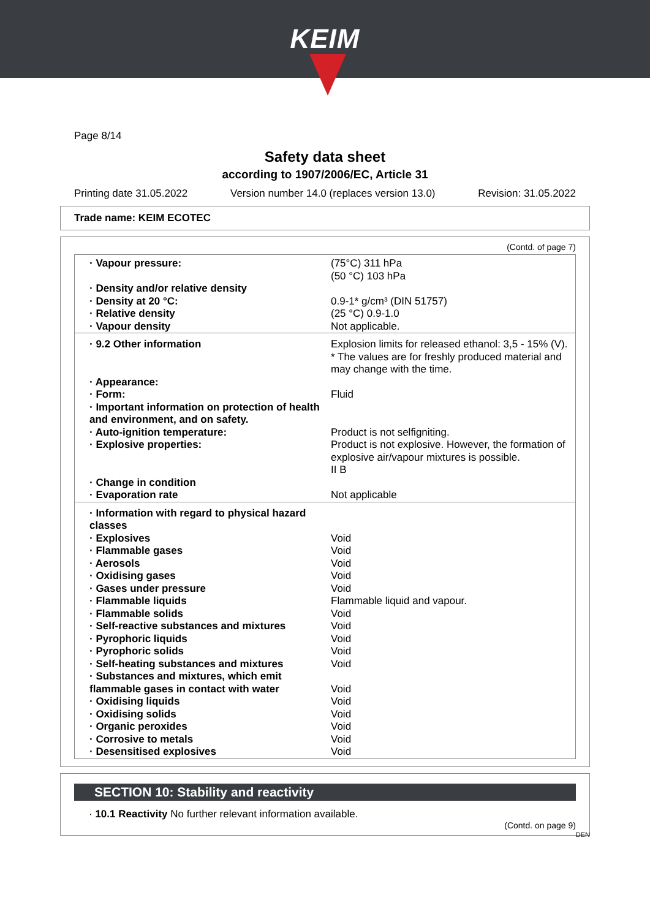KEIM
Page 8/14
Safety data sheet
according to 1907/2006/EC, Article 31
Printing date 31.05.2022 Version number 14.0 (replaces version 13.0) Revision: 31.05.2022
Trade name: KEIM ECOTEC
(Contd. of page 7)
| · Vapour pressure: | (75°C) 311 hPa (50 °C) 103 hPa |
| · Density and/or relative density | |
| · Density at 20 °C: | 0.9-1* g/cm³ (DIN 51757) |
| · Relative density | (25 °C) 0.9-1.0 |
| · Vapour density | Not applicable. |
| · 9.2 Other information | Explosion limits for released ethanol: 3,5 - 15% (V). * The values are for freshly produced material and may change with the time. |
| · Appearance: | |
| · Form: | Fluid |
| · Important information on protection of health and environment, and on safety. | |
| · Auto-ignition temperature: | Product is not selfigniting. |
| · Explosive properties: | Product is not explosive. However, the formation of explosive air/vapour mixtures is possible. II B |
| · Change in condition | |
| · Evaporation rate | Not applicable |
| · Information with regard to physical hazard classes | |
| · Explosives | Void |
| · Flammable gases | Void |
| · Aerosols | Void |
| · Oxidising gases | Void |
| · Gases under pressure | Void |
| · Flammable liquids | Flammable liquid and vapour. |
| · Flammable solids | Void |
| · Self-reactive substances and mixtures | Void |
| · Pyrophoric liquids | Void |
| · Pyrophoric solids | Void |
| · Self-heating substances and mixtures | Void |
| · Substances and mixtures, which emit flammable gases in contact with water | Void |
| · Oxidising liquids | Void |
| · Oxidising solids | Void |
| · Organic peroxides | Void |
| · Corrosive to metals | Void |
| · Desensitised explosives | Void |
SECTION 10: Stability and reactivity
· 10.1 Reactivity No further relevant information available.
(Contd. on page 9)
DEN